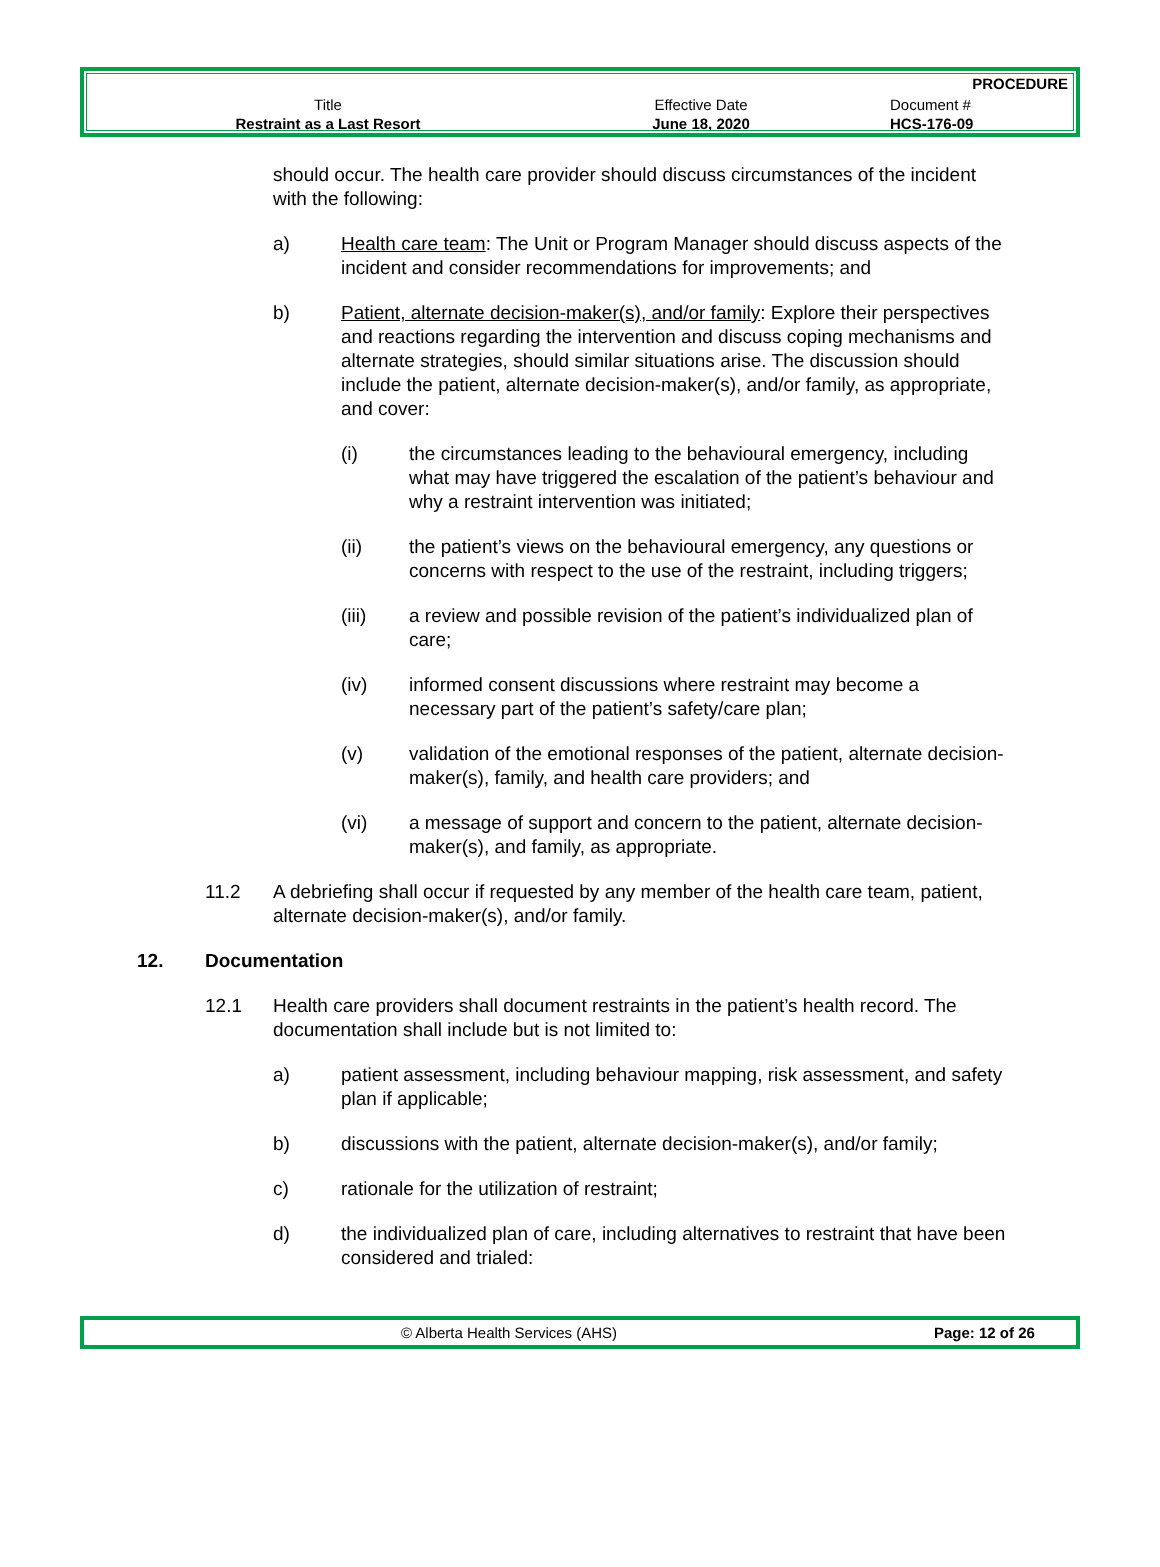PROCEDURE
| Title | Effective Date | Document # |
| Restraint as a Last Resort | June 18, 2020 | HCS-176-09 |
should occur. The health care provider should discuss circumstances of the incident with the following:
a) Health care team: The Unit or Program Manager should discuss aspects of the incident and consider recommendations for improvements; and
b) Patient, alternate decision-maker(s), and/or family: Explore their perspectives and reactions regarding the intervention and discuss coping mechanisms and alternate strategies, should similar situations arise. The discussion should include the patient, alternate decision-maker(s), and/or family, as appropriate, and cover:
(i) the circumstances leading to the behavioural emergency, including what may have triggered the escalation of the patient’s behaviour and why a restraint intervention was initiated;
(ii) the patient’s views on the behavioural emergency, any questions or concerns with respect to the use of the restraint, including triggers;
(iii) a review and possible revision of the patient’s individualized plan of care;
(iv) informed consent discussions where restraint may become a necessary part of the patient’s safety/care plan;
(v) validation of the emotional responses of the patient, alternate decision-maker(s), family, and health care providers; and
(vi) a message of support and concern to the patient, alternate decision-maker(s), and family, as appropriate.
11.2 A debriefing shall occur if requested by any member of the health care team, patient, alternate decision-maker(s), and/or family.
12. Documentation
12.1 Health care providers shall document restraints in the patient’s health record. The documentation shall include but is not limited to:
a) patient assessment, including behaviour mapping, risk assessment, and safety plan if applicable;
b) discussions with the patient, alternate decision-maker(s), and/or family;
c) rationale for the utilization of restraint;
d) the individualized plan of care, including alternatives to restraint that have been considered and trialed:
© Alberta Health Services (AHS) Page: 12 of 26